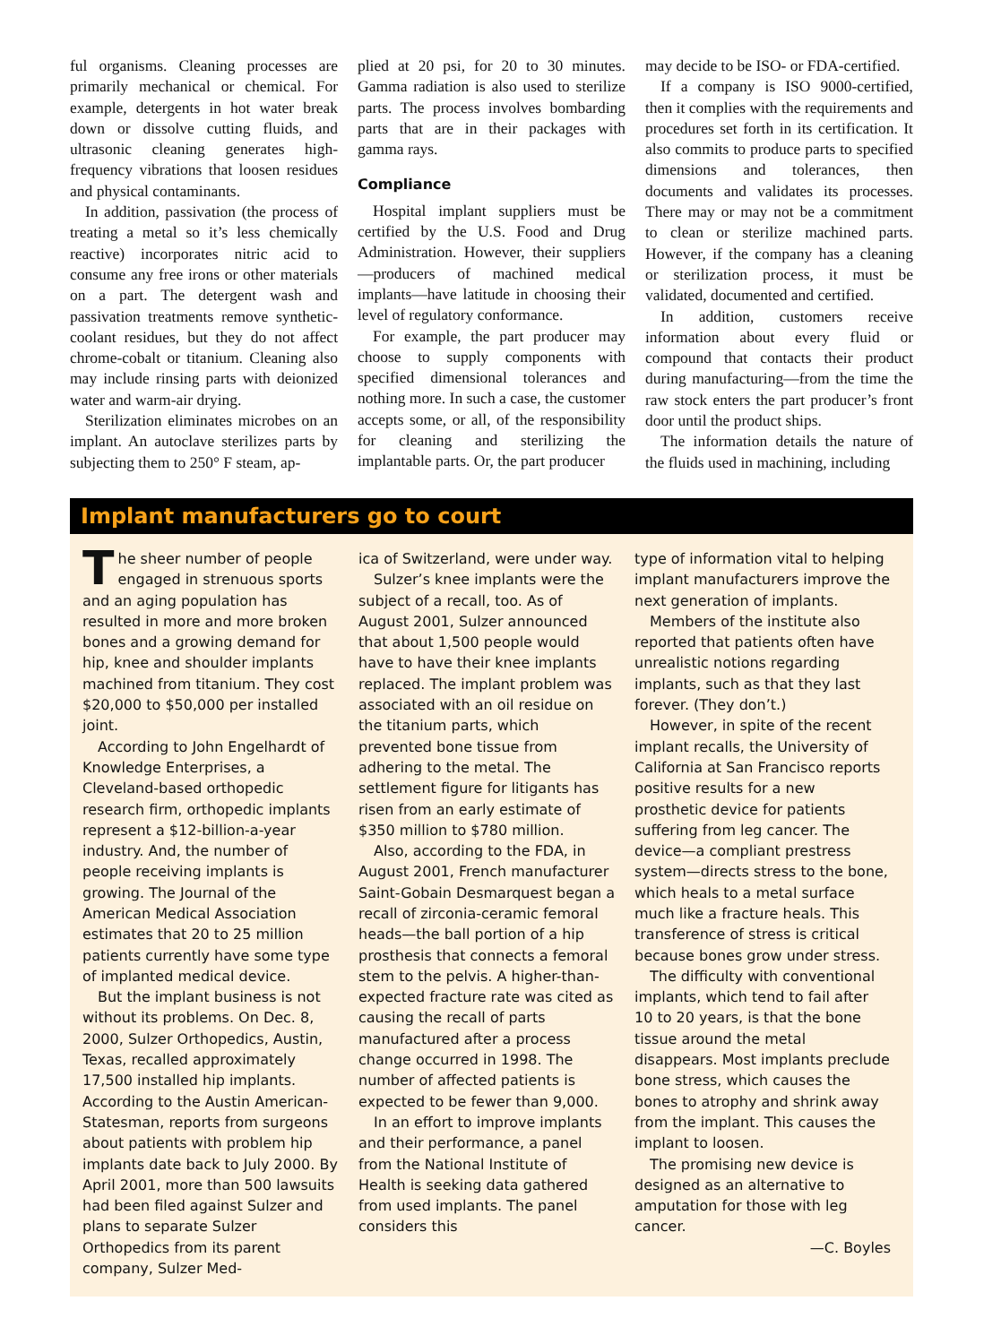ful organisms. Cleaning processes are primarily mechanical or chemical. For example, detergents in hot water break down or dissolve cutting fluids, and ultrasonic cleaning generates high-frequency vibrations that loosen residues and physical contaminants.
In addition, passivation (the process of treating a metal so it’s less chemically reactive) incorporates nitric acid to consume any free irons or other materials on a part. The detergent wash and passivation treatments remove synthetic-coolant residues, but they do not affect chrome-cobalt or titanium. Cleaning also may include rinsing parts with deionized water and warm-air drying.
Sterilization eliminates microbes on an implant. An autoclave sterilizes parts by subjecting them to 250° F steam, ap-
plied at 20 psi, for 20 to 30 minutes. Gamma radiation is also used to sterilize parts. The process involves bombarding parts that are in their packages with gamma rays.
Compliance
Hospital implant suppliers must be certified by the U.S. Food and Drug Administration. However, their suppliers—producers of machined medical implants—have latitude in choosing their level of regulatory conformance.
For example, the part producer may choose to supply components with specified dimensional tolerances and nothing more. In such a case, the customer accepts some, or all, of the responsibility for cleaning and sterilizing the implantable parts. Or, the part producer
may decide to be ISO- or FDA-certified.
If a company is ISO 9000-certified, then it complies with the requirements and procedures set forth in its certification. It also commits to produce parts to specified dimensions and tolerances, then documents and validates its processes. There may or may not be a commitment to clean or sterilize machined parts. However, if the company has a cleaning or sterilization process, it must be validated, documented and certified.
In addition, customers receive information about every fluid or compound that contacts their product during manufacturing—from the time the raw stock enters the part producer’s front door until the product ships.
The information details the nature of the fluids used in machining, including
Implant manufacturers go to court
The sheer number of people engaged in strenuous sports and an aging population has resulted in more and more broken bones and a growing demand for hip, knee and shoulder implants machined from titanium. They cost $20,000 to $50,000 per installed joint.
According to John Engelhardt of Knowledge Enterprises, a Cleveland-based orthopedic research firm, orthopedic implants represent a $12-billion-a-year industry. And, the number of people receiving implants is growing. The Journal of the American Medical Association estimates that 20 to 25 million patients currently have some type of implanted medical device.
But the implant business is not without its problems. On Dec. 8, 2000, Sulzer Orthopedics, Austin, Texas, recalled approximately 17,500 installed hip implants. According to the Austin American-Statesman, reports from surgeons about patients with problem hip implants date back to July 2000. By April 2001, more than 500 lawsuits had been filed against Sulzer and plans to separate Sulzer Orthopedics from its parent company, Sulzer Med-
ica of Switzerland, were under way.
Sulzer’s knee implants were the subject of a recall, too. As of August 2001, Sulzer announced that about 1,500 people would have to have their knee implants replaced. The implant problem was associated with an oil residue on the titanium parts, which prevented bone tissue from adhering to the metal. The settlement figure for litigants has risen from an early estimate of $350 million to $780 million.
Also, according to the FDA, in August 2001, French manufacturer Saint-Gobain Desmarquest began a recall of zirconia-ceramic femoral heads—the ball portion of a hip prosthesis that connects a femoral stem to the pelvis. A higher-than-expected fracture rate was cited as causing the recall of parts manufactured after a process change occurred in 1998. The number of affected patients is expected to be fewer than 9,000.
In an effort to improve implants and their performance, a panel from the National Institute of Health is seeking data gathered from used implants. The panel considers this
type of information vital to helping implant manufacturers improve the next generation of implants.
Members of the institute also reported that patients often have unrealistic notions regarding implants, such as that they last forever. (They don’t.)
However, in spite of the recent implant recalls, the University of California at San Francisco reports positive results for a new prosthetic device for patients suffering from leg cancer. The device—a compliant prestress system—directs stress to the bone, which heals to a metal surface much like a fracture heals. This transference of stress is critical because bones grow under stress.
The difficulty with conventional implants, which tend to fail after 10 to 20 years, is that the bone tissue around the metal disappears. Most implants preclude bone stress, which causes the bones to atrophy and shrink away from the implant. This causes the implant to loosen.
The promising new device is designed as an alternative to amputation for those with leg cancer.
—C. Boyles